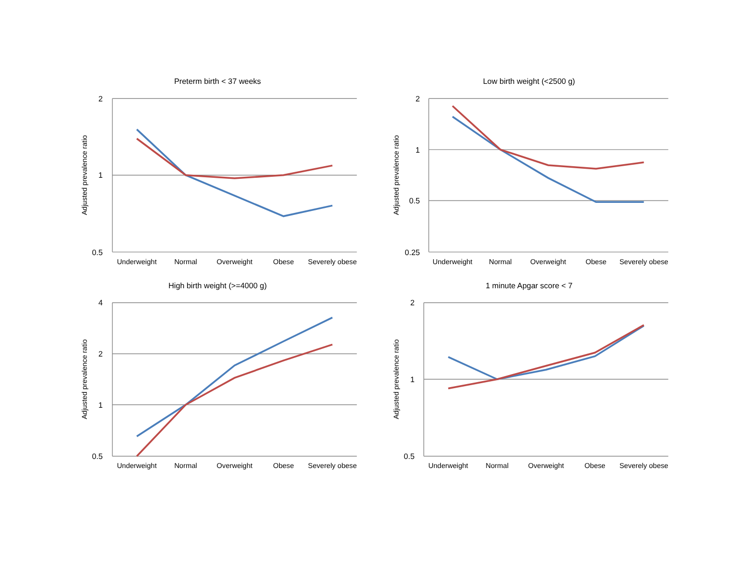Preterm birth < 37 weeks
2
1
0.5
Adjusted prevalence ratio
Underweight
Normal
Overweight
Obese
Severely obese
Low birth weight (<2500 g)
2
1
0.5
0.25
Adjusted prevalence ratio
Underweight
Normal
Overweight
Obese
Severely obese
High birth weight (>=4000 g)
4
2
1
0.5
Adjusted prevalence ratio
Underweight
Normal
Overweight
Obese
Severely obese
1 minute Apgar score < 7
2
1
0.5
Adjusted prevalence ratio
Underweight
Normal
Overweight
Obese
Severely obese